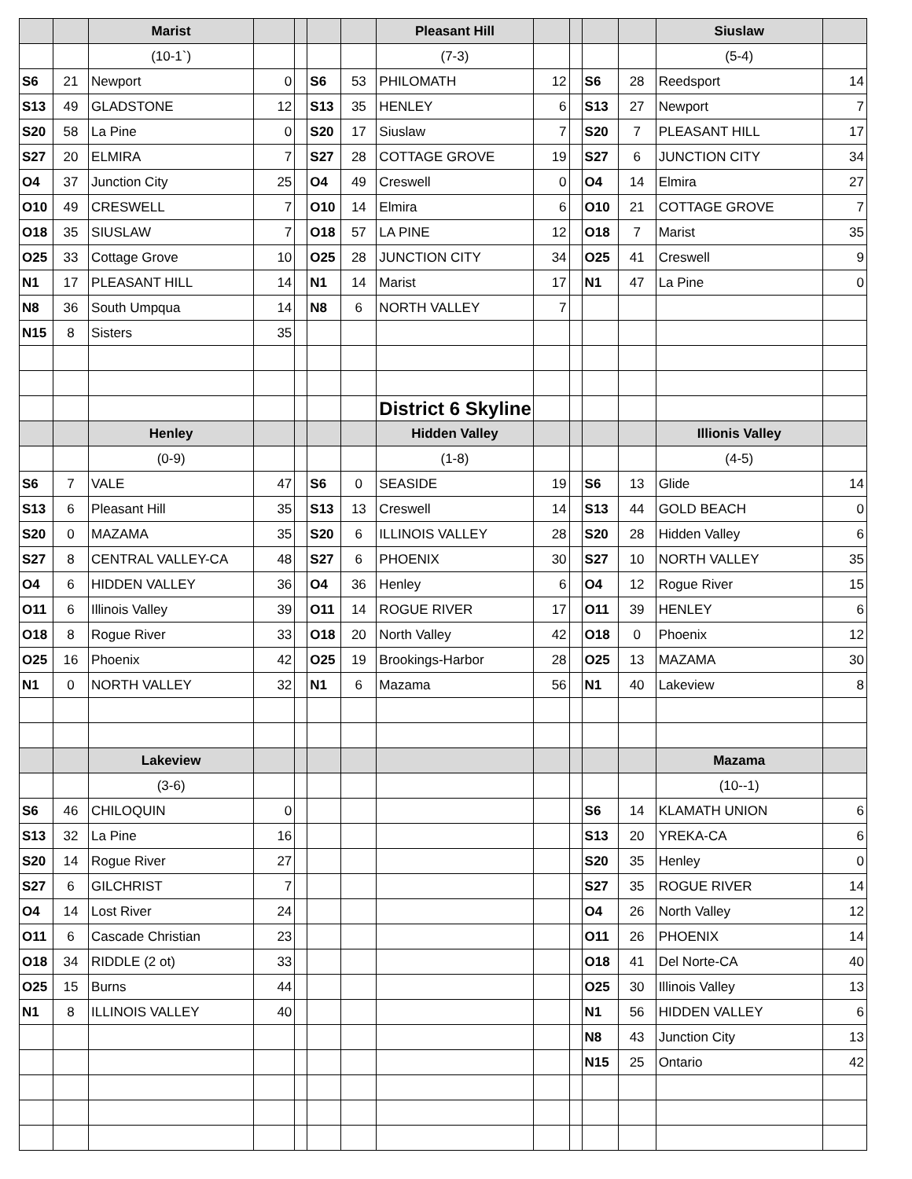| | | Marist | | | | | Pleasant Hill | | | | | Siuslaw | |
| --- | --- | --- | --- | --- | --- | --- | --- | --- | --- | --- | --- | --- | --- |
| | | (10-1`) | | | | | (7-3) | | | | | (5-4) | |
| S6 | 21 | Newport | 0 | | S6 | 53 | PHILOMATH | 12 | | S6 | 28 | Reedsport | 14 |
| S13 | 49 | GLADSTONE | 12 | | S13 | 35 | HENLEY | 6 | | S13 | 27 | Newport | 7 |
| S20 | 58 | La Pine | 0 | | S20 | 17 | Siuslaw | 7 | | S20 | 7 | PLEASANT HILL | 17 |
| S27 | 20 | ELMIRA | 7 | | S27 | 28 | COTTAGE GROVE | 19 | | S27 | 6 | JUNCTION CITY | 34 |
| O4 | 37 | Junction City | 25 | | O4 | 49 | Creswell | 0 | | O4 | 14 | Elmira | 27 |
| O10 | 49 | CRESWELL | 7 | | O10 | 14 | Elmira | 6 | | O10 | 21 | COTTAGE GROVE | 7 |
| O18 | 35 | SIUSLAW | 7 | | O18 | 57 | LA PINE | 12 | | O18 | 7 | Marist | 35 |
| O25 | 33 | Cottage Grove | 10 | | O25 | 28 | JUNCTION CITY | 34 | | O25 | 41 | Creswell | 9 |
| N1 | 17 | PLEASANT HILL | 14 | | N1 | 14 | Marist | 17 | | N1 | 47 | La Pine | 0 |
| N8 | 36 | South Umpqua | 14 | | N8 | 6 | NORTH VALLEY | 7 | | | | | |
| N15 | 8 | Sisters | 35 | | | | | | | | | | |
| | | | | | | | District 6 Skyline | | | | | | |
| | | Henley | | | | | Hidden Valley | | | | | Illionis Valley | |
| | | (0-9) | | | | | (1-8) | | | | | (4-5) | |
| S6 | 7 | VALE | 47 | | S6 | 0 | SEASIDE | 19 | | S6 | 13 | Glide | 14 |
| S13 | 6 | Pleasant Hill | 35 | | S13 | 13 | Creswell | 14 | | S13 | 44 | GOLD BEACH | 0 |
| S20 | 0 | MAZAMA | 35 | | S20 | 6 | ILLINOIS VALLEY | 28 | | S20 | 28 | Hidden Valley | 6 |
| S27 | 8 | CENTRAL VALLEY-CA | 48 | | S27 | 6 | PHOENIX | 30 | | S27 | 10 | NORTH VALLEY | 35 |
| O4 | 6 | HIDDEN VALLEY | 36 | | O4 | 36 | Henley | 6 | | O4 | 12 | Rogue River | 15 |
| O11 | 6 | Illinois Valley | 39 | | O11 | 14 | ROGUE RIVER | 17 | | O11 | 39 | HENLEY | 6 |
| O18 | 8 | Rogue River | 33 | | O18 | 20 | North Valley | 42 | | O18 | 0 | Phoenix | 12 |
| O25 | 16 | Phoenix | 42 | | O25 | 19 | Brookings-Harbor | 28 | | O25 | 13 | MAZAMA | 30 |
| N1 | 0 | NORTH VALLEY | 32 | | N1 | 6 | Mazama | 56 | | N1 | 40 | Lakeview | 8 |
| | | Lakeview | | | | | | | | | | Mazama | |
| | | (3-6) | | | | | | | | | | (10--1) | |
| S6 | 46 | CHILOQUIN | 0 | | | | | | | S6 | 14 | KLAMATH UNION | 6 |
| S13 | 32 | La Pine | 16 | | | | | | | S13 | 20 | YREKA-CA | 6 |
| S20 | 14 | Rogue River | 27 | | | | | | | S20 | 35 | Henley | 0 |
| S27 | 6 | GILCHRIST | 7 | | | | | | | S27 | 35 | ROGUE RIVER | 14 |
| O4 | 14 | Lost River | 24 | | | | | | | O4 | 26 | North Valley | 12 |
| O11 | 6 | Cascade Christian | 23 | | | | | | | O11 | 26 | PHOENIX | 14 |
| O18 | 34 | RIDDLE (2 ot) | 33 | | | | | | | O18 | 41 | Del Norte-CA | 40 |
| O25 | 15 | Burns | 44 | | | | | | | O25 | 30 | Illinois Valley | 13 |
| N1 | 8 | ILLINOIS VALLEY | 40 | | | | | | | N1 | 56 | HIDDEN VALLEY | 6 |
| | | | | | | | | | | N8 | 43 | Junction City | 13 |
| | | | | | | | | | | N15 | 25 | Ontario | 42 |